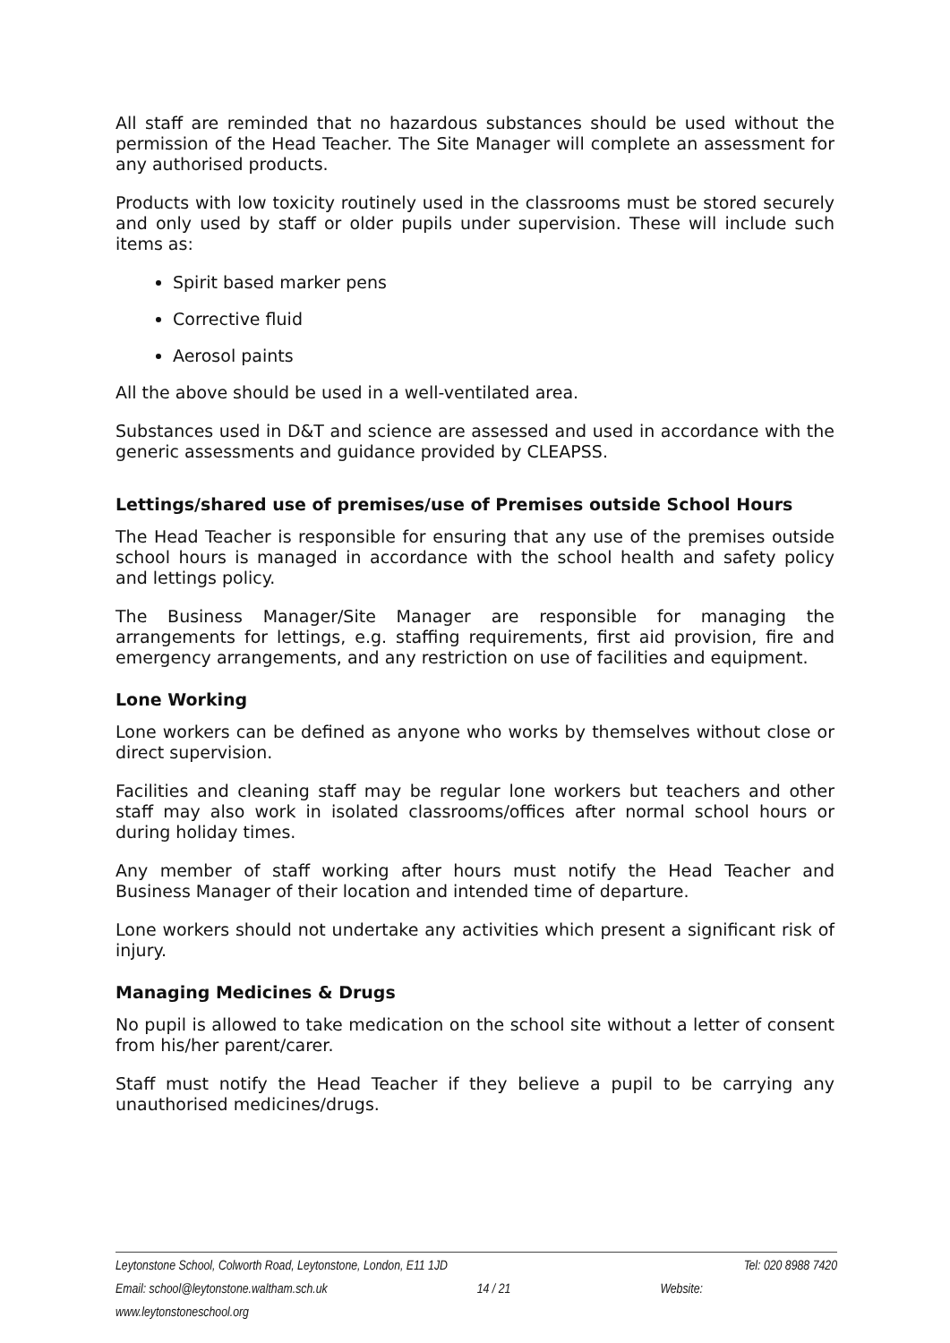All staff are reminded that no hazardous substances should be used without the permission of the Head Teacher. The Site Manager will complete an assessment for any authorised products.
Products with low toxicity routinely used in the classrooms must be stored securely and only used by staff or older pupils under supervision. These will include such items as:
Spirit based marker pens
Corrective fluid
Aerosol paints
All the above should be used in a well-ventilated area.
Substances used in D&T and science are assessed and used in accordance with the generic assessments and guidance provided by CLEAPSS.
Lettings/shared use of premises/use of Premises outside School Hours
The Head Teacher is responsible for ensuring that any use of the premises outside school hours is managed in accordance with the school health and safety policy and lettings policy.
The Business Manager/Site Manager are responsible for managing the arrangements for lettings, e.g. staffing requirements, first aid provision, fire and emergency arrangements, and any restriction on use of facilities and equipment.
Lone Working
Lone workers can be defined as anyone who works by themselves without close or direct supervision.
Facilities and cleaning staff may be regular lone workers but teachers and other staff may also work in isolated classrooms/offices after normal school hours or during holiday times.
Any member of staff working after hours must notify the Head Teacher and Business Manager of their location and intended time of departure.
Lone workers should not undertake any activities which present a significant risk of injury.
Managing Medicines & Drugs
No pupil is allowed to take medication on the school site without a letter of consent from his/her parent/carer.
Staff must notify the Head Teacher if they believe a pupil to be carrying any unauthorised medicines/drugs.
Leytonstone School, Colworth Road, Leytonstone, London, E11 1JD Tel: 020 8988 7420
Email: school@leytonstone.waltham.sch.uk 14 / 21 Website:
www.leytonstoneschool.org